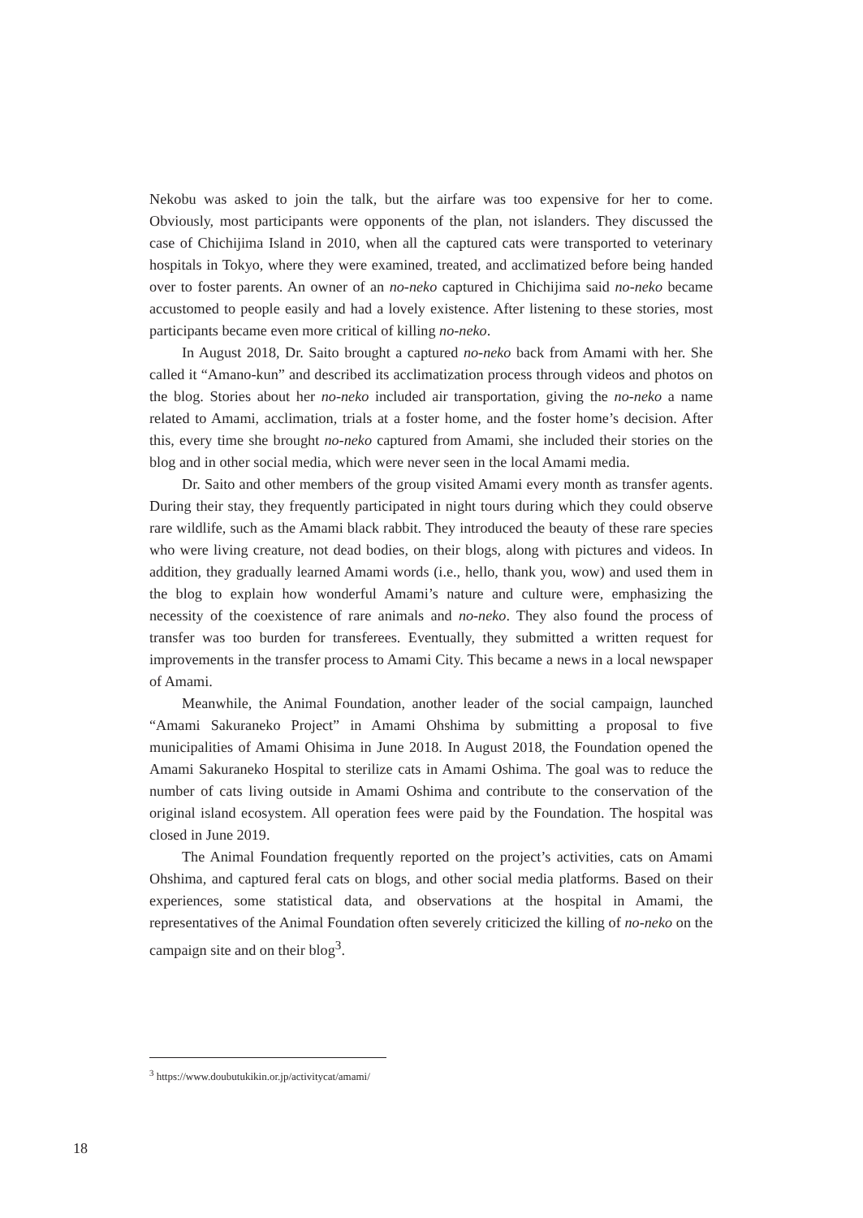Nekobu was asked to join the talk, but the airfare was too expensive for her to come. Obviously, most participants were opponents of the plan, not islanders. They discussed the case of Chichijima Island in 2010, when all the captured cats were transported to veterinary hospitals in Tokyo, where they were examined, treated, and acclimatized before being handed over to foster parents. An owner of an no-neko captured in Chichijima said no-neko became accustomed to people easily and had a lovely existence. After listening to these stories, most participants became even more critical of killing no-neko.
In August 2018, Dr. Saito brought a captured no-neko back from Amami with her. She called it “Amano-kun” and described its acclimatization process through videos and photos on the blog. Stories about her no-neko included air transportation, giving the no-neko a name related to Amami, acclimation, trials at a foster home, and the foster home’s decision. After this, every time she brought no-neko captured from Amami, she included their stories on the blog and in other social media, which were never seen in the local Amami media.
Dr. Saito and other members of the group visited Amami every month as transfer agents. During their stay, they frequently participated in night tours during which they could observe rare wildlife, such as the Amami black rabbit. They introduced the beauty of these rare species who were living creature, not dead bodies, on their blogs, along with pictures and videos. In addition, they gradually learned Amami words (i.e., hello, thank you, wow) and used them in the blog to explain how wonderful Amami’s nature and culture were, emphasizing the necessity of the coexistence of rare animals and no-neko. They also found the process of transfer was too burden for transferees. Eventually, they submitted a written request for improvements in the transfer process to Amami City. This became a news in a local newspaper of Amami.
Meanwhile, the Animal Foundation, another leader of the social campaign, launched “Amami Sakuraneko Project” in Amami Ohshima by submitting a proposal to five municipalities of Amami Ohisima in June 2018. In August 2018, the Foundation opened the Amami Sakuraneko Hospital to sterilize cats in Amami Oshima. The goal was to reduce the number of cats living outside in Amami Oshima and contribute to the conservation of the original island ecosystem. All operation fees were paid by the Foundation. The hospital was closed in June 2019.
The Animal Foundation frequently reported on the project’s activities, cats on Amami Ohshima, and captured feral cats on blogs, and other social media platforms. Based on their experiences, some statistical data, and observations at the hospital in Amami, the representatives of the Animal Foundation often severely criticized the killing of no-neko on the campaign site and on their blog<sup>3</sup>.
<sup>3</sup> https://www.doubutukikin.or.jp/activitycat/amami/
18